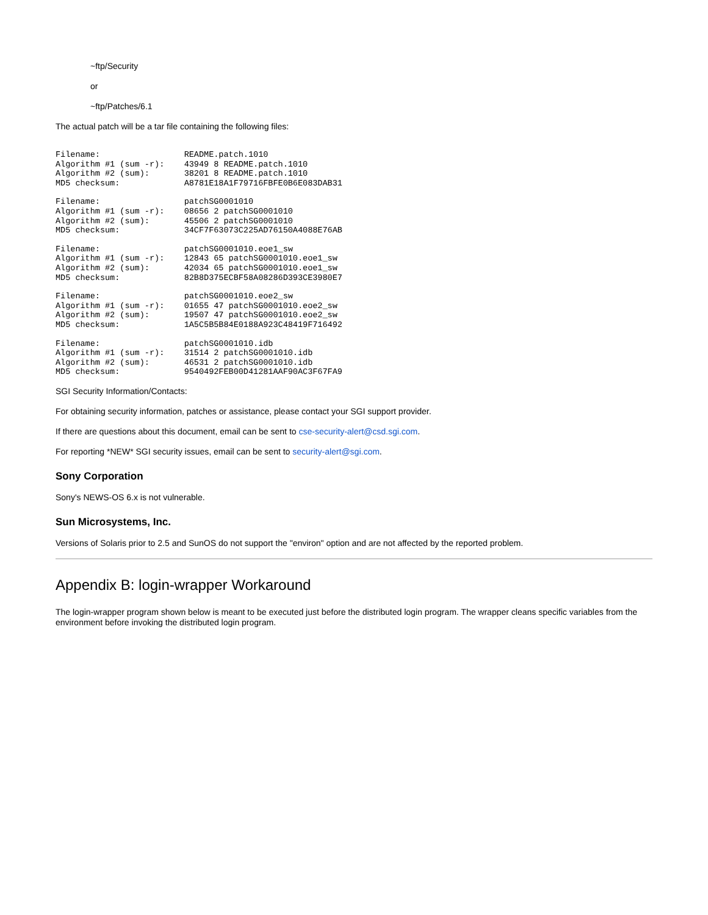~ftp/Security
or
~ftp/Patches/6.1
The actual patch will be a tar file containing the following files:
Filename:                 README.patch.1010
Algorithm #1 (sum -r):    43949 8 README.patch.1010
Algorithm #2 (sum):       38201 8 README.patch.1010
MD5 checksum:             A8781E18A1F79716FBFE0B6E083DAB31
Filename:                 patchSG0001010
Algorithm #1 (sum -r):    08656 2 patchSG0001010
Algorithm #2 (sum):       45506 2 patchSG0001010
MD5 checksum:             34CF7F63073C225AD76150A4088E76AB
Filename:                 patchSG0001010.eoe1_sw
Algorithm #1 (sum -r):    12843 65 patchSG0001010.eoe1_sw
Algorithm #2 (sum):       42034 65 patchSG0001010.eoe1_sw
MD5 checksum:             82B8D375ECBF58A08286D393CE3980E7
Filename:                 patchSG0001010.eoe2_sw
Algorithm #1 (sum -r):    01655 47 patchSG0001010.eoe2_sw
Algorithm #2 (sum):       19507 47 patchSG0001010.eoe2_sw
MD5 checksum:             1A5C5B5B84E0188A923C48419F716492
Filename:                 patchSG0001010.idb
Algorithm #1 (sum -r):    31514 2 patchSG0001010.idb
Algorithm #2 (sum):       46531 2 patchSG0001010.idb
MD5 checksum:             9540492FEB00D41281AAF90AC3F67FA9
SGI Security Information/Contacts:
For obtaining security information, patches or assistance, please contact your SGI support provider.
If there are questions about this document, email can be sent to cse-security-alert@csd.sgi.com.
For reporting *NEW* SGI security issues, email can be sent to security-alert@sgi.com.
Sony Corporation
Sony's NEWS-OS 6.x is not vulnerable.
Sun Microsystems, Inc.
Versions of Solaris prior to 2.5 and SunOS do not support the "environ" option and are not affected by the reported problem.
Appendix B: login-wrapper Workaround
The login-wrapper program shown below is meant to be executed just before the distributed login program. The wrapper cleans specific variables from the environment before invoking the distributed login program.